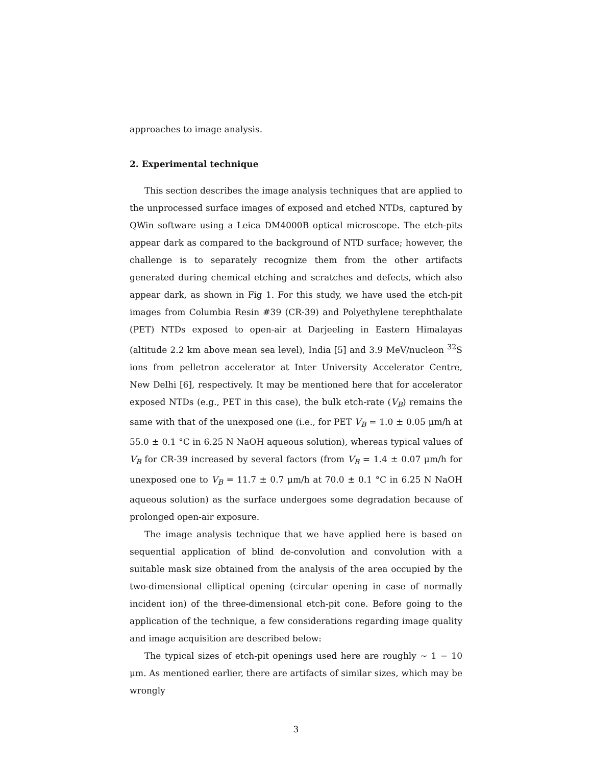approaches to image analysis.
2. Experimental technique
This section describes the image analysis techniques that are applied to the unprocessed surface images of exposed and etched NTDs, captured by QWin software using a Leica DM4000B optical microscope. The etch-pits appear dark as compared to the background of NTD surface; however, the challenge is to separately recognize them from the other artifacts generated during chemical etching and scratches and defects, which also appear dark, as shown in Fig 1. For this study, we have used the etch-pit images from Columbia Resin #39 (CR-39) and Polyethylene terephthalate (PET) NTDs exposed to open-air at Darjeeling in Eastern Himalayas (altitude 2.2 km above mean sea level), India [5] and 3.9 MeV/nucleon <sup>32</sup>S ions from pelletron accelerator at Inter University Accelerator Centre, New Delhi [6], respectively. It may be mentioned here that for accelerator exposed NTDs (e.g., PET in this case), the bulk etch-rate (V<sub>B</sub>) remains the same with that of the unexposed one (i.e., for PET V<sub>B</sub> = 1.0 ± 0.05 μm/h at 55.0 ± 0.1 °C in 6.25 N NaOH aqueous solution), whereas typical values of V<sub>B</sub> for CR-39 increased by several factors (from V<sub>B</sub> = 1.4 ± 0.07 μm/h for unexposed one to V<sub>B</sub> = 11.7 ± 0.7 μm/h at 70.0 ± 0.1 °C in 6.25 N NaOH aqueous solution) as the surface undergoes some degradation because of prolonged open-air exposure.
The image analysis technique that we have applied here is based on sequential application of blind de-convolution and convolution with a suitable mask size obtained from the analysis of the area occupied by the two-dimensional elliptical opening (circular opening in case of normally incident ion) of the three-dimensional etch-pit cone. Before going to the application of the technique, a few considerations regarding image quality and image acquisition are described below:
The typical sizes of etch-pit openings used here are roughly ∼ 1 − 10 μm. As mentioned earlier, there are artifacts of similar sizes, which may be wrongly
3